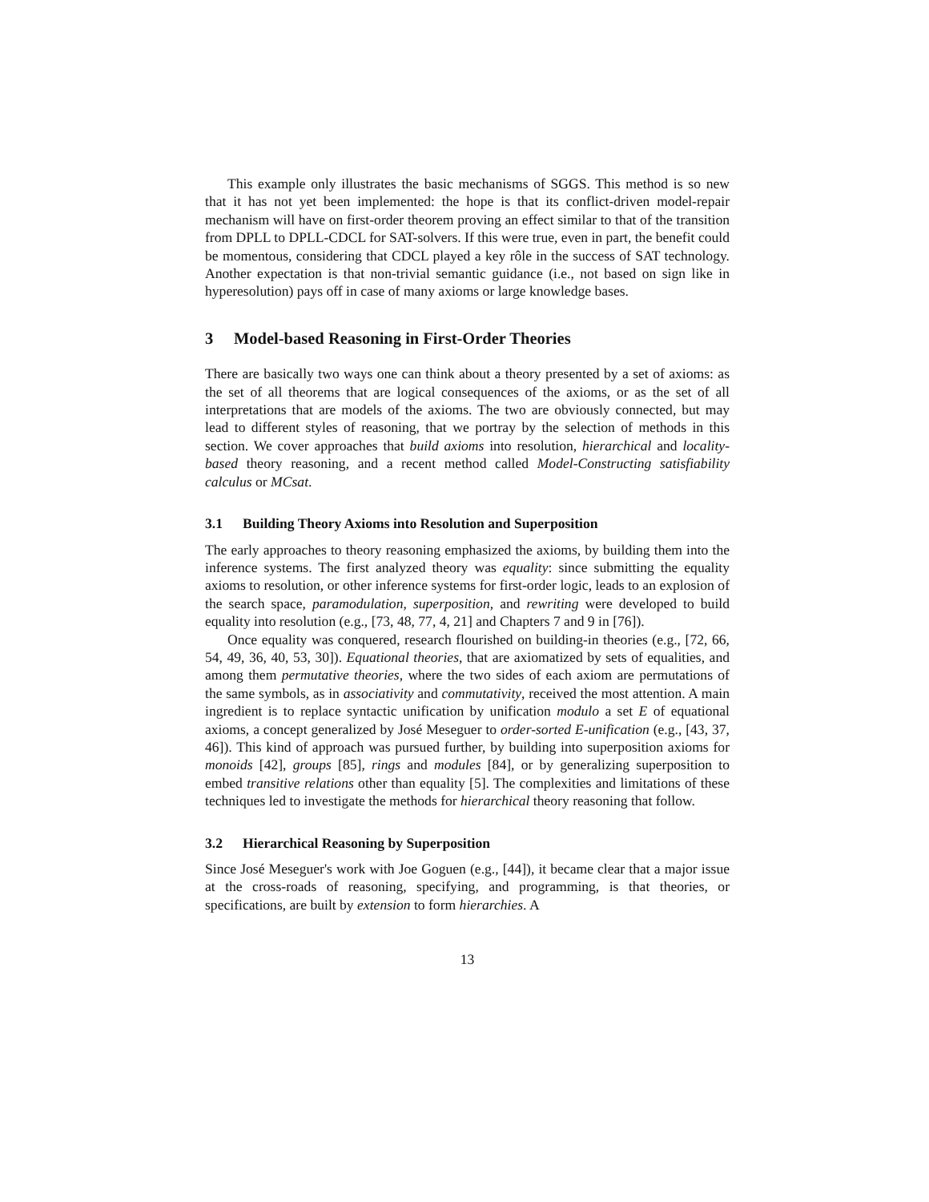This example only illustrates the basic mechanisms of SGGS. This method is so new that it has not yet been implemented: the hope is that its conflict-driven model-repair mechanism will have on first-order theorem proving an effect similar to that of the transition from DPLL to DPLL-CDCL for SAT-solvers. If this were true, even in part, the benefit could be momentous, considering that CDCL played a key rôle in the success of SAT technology. Another expectation is that non-trivial semantic guidance (i.e., not based on sign like in hyperesolution) pays off in case of many axioms or large knowledge bases.
3 Model-based Reasoning in First-Order Theories
There are basically two ways one can think about a theory presented by a set of axioms: as the set of all theorems that are logical consequences of the axioms, or as the set of all interpretations that are models of the axioms. The two are obviously connected, but may lead to different styles of reasoning, that we portray by the selection of methods in this section. We cover approaches that build axioms into resolution, hierarchical and locality-based theory reasoning, and a recent method called Model-Constructing satisfiability calculus or MCsat.
3.1 Building Theory Axioms into Resolution and Superposition
The early approaches to theory reasoning emphasized the axioms, by building them into the inference systems. The first analyzed theory was equality: since submitting the equality axioms to resolution, or other inference systems for first-order logic, leads to an explosion of the search space, paramodulation, superposition, and rewriting were developed to build equality into resolution (e.g., [73, 48, 77, 4, 21] and Chapters 7 and 9 in [76]).
Once equality was conquered, research flourished on building-in theories (e.g., [72, 66, 54, 49, 36, 40, 53, 30]). Equational theories, that are axiomatized by sets of equalities, and among them permutative theories, where the two sides of each axiom are permutations of the same symbols, as in associativity and commutativity, received the most attention. A main ingredient is to replace syntactic unification by unification modulo a set E of equational axioms, a concept generalized by José Meseguer to order-sorted E-unification (e.g., [43, 37, 46]). This kind of approach was pursued further, by building into superposition axioms for monoids [42], groups [85], rings and modules [84], or by generalizing superposition to embed transitive relations other than equality [5]. The complexities and limitations of these techniques led to investigate the methods for hierarchical theory reasoning that follow.
3.2 Hierarchical Reasoning by Superposition
Since José Meseguer's work with Joe Goguen (e.g., [44]), it became clear that a major issue at the cross-roads of reasoning, specifying, and programming, is that theories, or specifications, are built by extension to form hierarchies. A
13